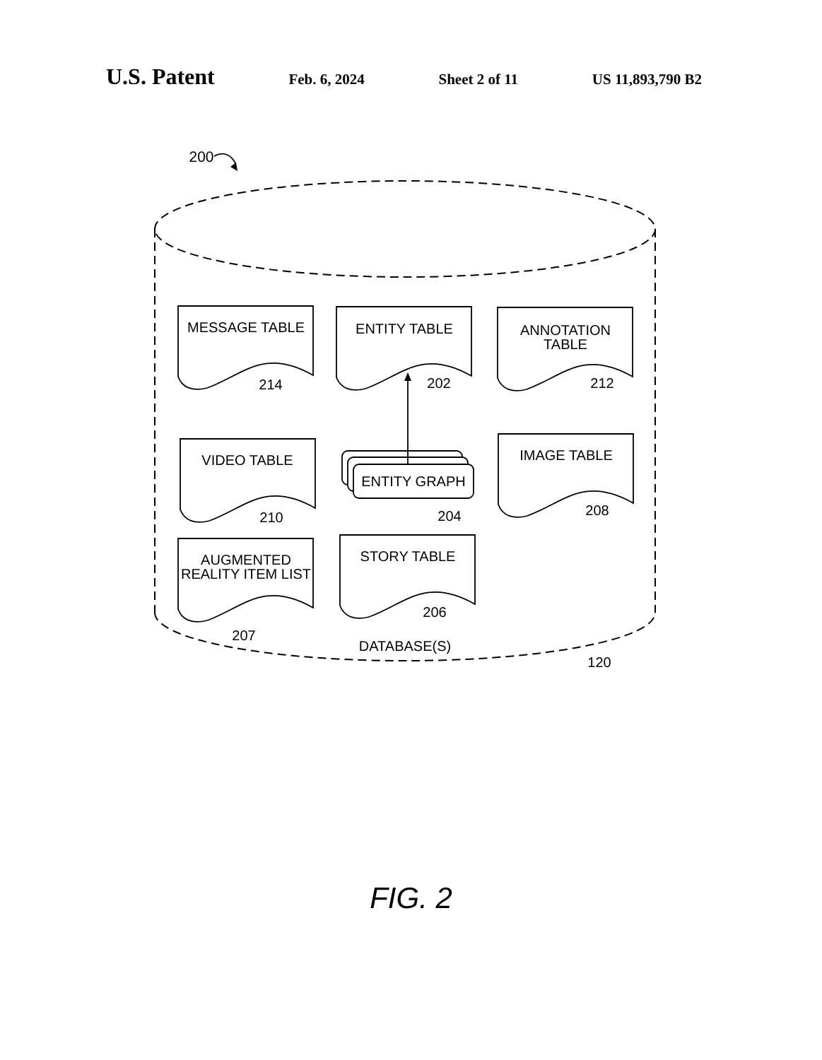U.S. Patent Feb. 6, 2024 Sheet 2 of 11 US 11,893,790 B2
200
MESSAGE TABLE
214
ENTITY TABLE
202
ANNOTATION
TABLE
212
VIDEO TABLE
210
ENTITY GRAPH
204
IMAGE TABLE
208
AUGMENTED
REALITY ITEM LIST
207
STORY TABLE
206
DATABASE(S)
120
FIG. 2